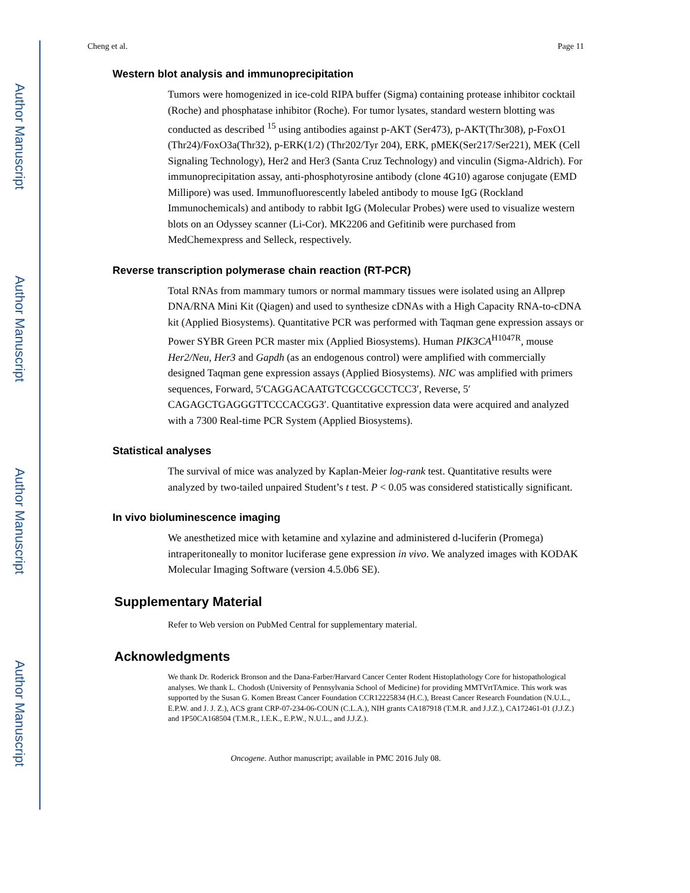Author Manuscript
Author Manuscript
Author Manuscript
Author Manuscript
Cheng et al. Page 11
Western blot analysis and immunoprecipitation
Tumors were homogenized in ice-cold RIPA buffer (Sigma) containing protease inhibitor cocktail (Roche) and phosphatase inhibitor (Roche). For tumor lysates, standard western blotting was conducted as described <sup>15</sup> using antibodies against p-AKT (Ser473), p-AKT(Thr308), p-FoxO1 (Thr24)/FoxO3a(Thr32), p-ERK(1/2) (Thr202/Tyr 204), ERK, pMEK(Ser217/Ser221), MEK (Cell Signaling Technology), Her2 and Her3 (Santa Cruz Technology) and vinculin (Sigma-Aldrich). For immunoprecipitation assay, anti-phosphotyrosine antibody (clone 4G10) agarose conjugate (EMD Millipore) was used. Immunofluorescently labeled antibody to mouse IgG (Rockland Immunochemicals) and antibody to rabbit IgG (Molecular Probes) were used to visualize western blots on an Odyssey scanner (Li-Cor). MK2206 and Gefitinib were purchased from MedChemexpress and Selleck, respectively.
Reverse transcription polymerase chain reaction (RT-PCR)
Total RNAs from mammary tumors or normal mammary tissues were isolated using an Allprep DNA/RNA Mini Kit (Qiagen) and used to synthesize cDNAs with a High Capacity RNA-to-cDNA kit (Applied Biosystems). Quantitative PCR was performed with Taqman gene expression assays or Power SYBR Green PCR master mix (Applied Biosystems). Human PIK3CA<sup>H1047R</sup>, mouse Her2/Neu, Her3 and Gapdh (as an endogenous control) were amplified with commercially designed Taqman gene expression assays (Applied Biosystems). NIC was amplified with primers sequences, Forward, 5′CAGGACAATGTCGCCGCCTCC3′, Reverse, 5′ CAGAGCTGAGGGTTCCCACGG3′. Quantitative expression data were acquired and analyzed with a 7300 Real-time PCR System (Applied Biosystems).
Statistical analyses
The survival of mice was analyzed by Kaplan-Meier log-rank test. Quantitative results were analyzed by two-tailed unpaired Student’s t test. P < 0.05 was considered statistically significant.
In vivo bioluminescence imaging
We anesthetized mice with ketamine and xylazine and administered d-luciferin (Promega) intraperitoneally to monitor luciferase gene expression in vivo. We analyzed images with KODAK Molecular Imaging Software (version 4.5.0b6 SE).
Supplementary Material
Refer to Web version on PubMed Central for supplementary material.
Acknowledgments
We thank Dr. Roderick Bronson and the Dana-Farber/Harvard Cancer Center Rodent Histoplathology Core for histopathological analyses. We thank L. Chodosh (University of Pennsylvania School of Medicine) for providing MMTVrtTAmice. This work was supported by the Susan G. Komen Breast Cancer Foundation CCR12225834 (H.C.), Breast Cancer Research Foundation (N.U.L., E.P.W. and J. J. Z.), ACS grant CRP-07-234-06-COUN (C.L.A.), NIH grants CA187918 (T.M.R. and J.J.Z.), CA172461-01 (J.J.Z.) and 1P50CA168504 (T.M.R., I.E.K., E.P.W., N.U.L., and J.J.Z.).
Oncogene. Author manuscript; available in PMC 2016 July 08.